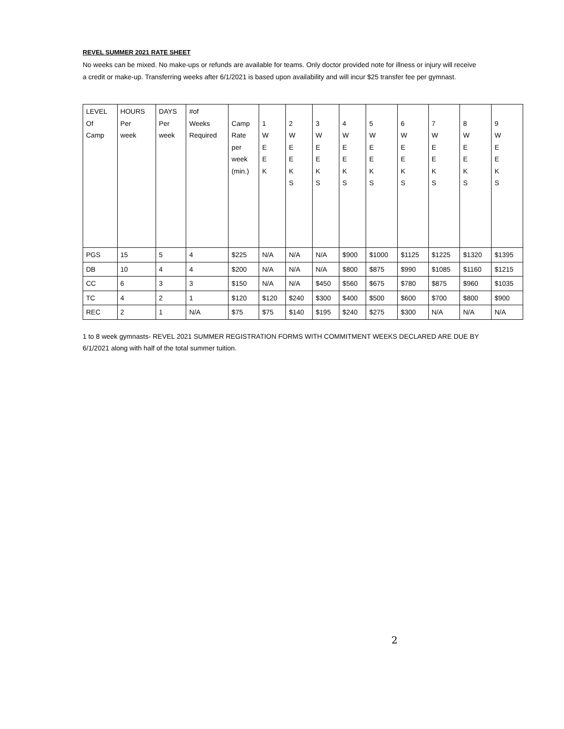REVEL SUMMER 2021 RATE SHEET
No weeks can be mixed. No make-ups or refunds are available for teams. Only doctor provided note for illness or injury will receive a credit or make-up. Transferring weeks after 6/1/2021 is based upon availability and will incur $25 transfer fee per gymnast.
| LEVEL Of Camp | HOURS Per week | DAYS Per week | #of Weeks Required | Camp Rate per week (min.) | 1 W E E K | 2 W E E K S | 3 W E E K S | 4 W E E K S | 5 W E E K S | 6 W E E K S | 7 W E E K S | 8 W E E K S | 9 W E E K S |
| PGS | 15 | 5 | 4 | $225 | N/A | N/A | N/A | $900 | $1000 | $1125 | $1225 | $1320 | $1395 |
| DB | 10 | 4 | 4 | $200 | N/A | N/A | N/A | $800 | $875 | $990 | $1085 | $1160 | $1215 |
| CC | 6 | 3 | 3 | $150 | N/A | N/A | $450 | $560 | $675 | $780 | $875 | $960 | $1035 |
| TC | 4 | 2 | 1 | $120 | $120 | $240 | $300 | $400 | $500 | $600 | $700 | $800 | $900 |
| REC | 2 | 1 | N/A | $75 | $75 | $140 | $195 | $240 | $275 | $300 | N/A | N/A | N/A |
1 to 8 week gymnasts- REVEL 2021 SUMMER REGISTRATION FORMS WITH COMMITMENT WEEKS DECLARED ARE DUE BY 6/1/2021 along with half of the total summer tuition.
2